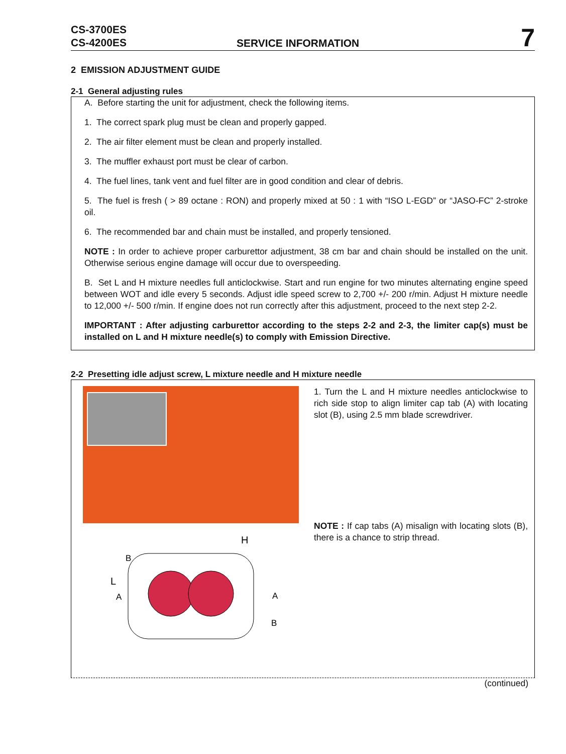CS-3700ES
CS-4200ES
SERVICE INFORMATION
7
2 EMISSION ADJUSTMENT GUIDE
2-1 General adjusting rules
A. Before starting the unit for adjustment, check the following items.
1. The correct spark plug must be clean and properly gapped.
2. The air filter element must be clean and properly installed.
3. The muffler exhaust port must be clear of carbon.
4. The fuel lines, tank vent and fuel filter are in good condition and clear of debris.
5. The fuel is fresh ( > 89 octane : RON) and properly mixed at 50 : 1 with “ISO L-EGD” or “JASO-FC” 2-stroke oil.
6. The recommended bar and chain must be installed, and properly tensioned.
NOTE : In order to achieve proper carburettor adjustment, 38 cm bar and chain should be installed on the unit. Otherwise serious engine damage will occur due to overspeeding.
B. Set L and H mixture needles full anticlockwise. Start and run engine for two minutes alternating engine speed between WOT and idle every 5 seconds. Adjust idle speed screw to 2,700 +/- 200 r/min. Adjust H mixture needle to 12,000 +/- 500 r/min. If engine does not run correctly after this adjustment, proceed to the next step 2-2.
IMPORTANT : After adjusting carburettor according to the steps 2-2 and 2-3, the limiter cap(s) must be installed on L and H mixture needle(s) to comply with Emission Directive.
2-2 Presetting idle adjust screw, L mixture needle and H mixture needle
H
L
B
A
A
B
1. Turn the L and H mixture needles anticlockwise to rich side stop to align limiter cap tab (A) with locating slot (B), using 2.5 mm blade screwdriver.
NOTE : If cap tabs (A) misalign with locating slots (B), there is a chance to strip thread.
(continued)